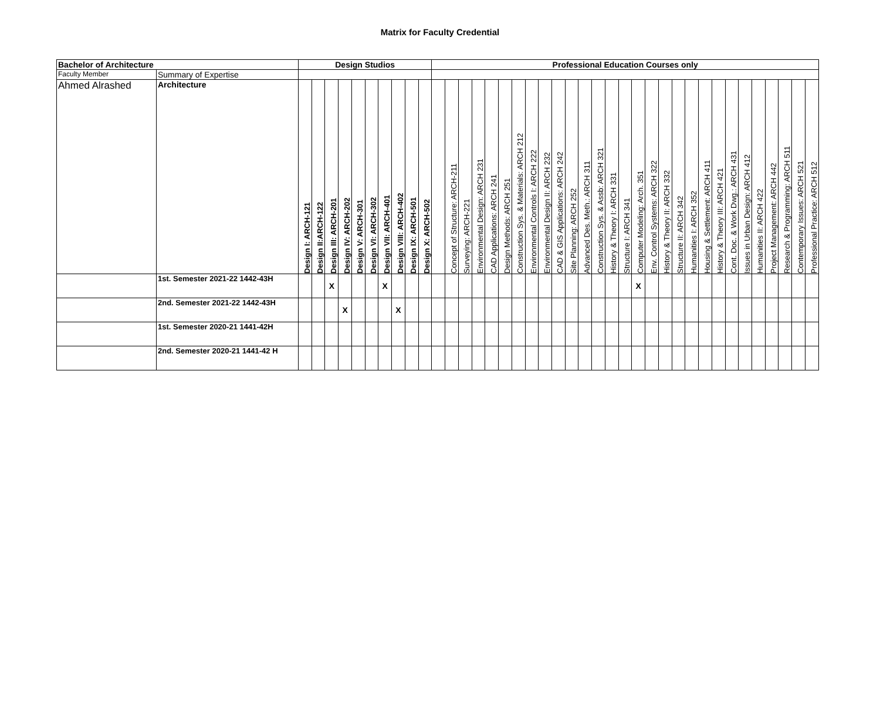Matrix for Faculty Credential
| Bachelor of Architecture | | Design Studios | | | | | | | | | | Professional Education Courses only | | | | | | | | | | | | | | | | | | | | | | | | | | | | |
| --- | --- | --- | --- | --- | --- | --- | --- | --- | --- | --- | --- | --- | --- | --- | --- | --- | --- | --- | --- | --- | --- | --- | --- | --- | --- | --- | --- | --- | --- | --- | --- | --- | --- | --- | --- | --- | --- | --- | --- | --- |
| Faculty Member | Summary of Expertise | | | | | | | | | | | | | | | | | | | | | | | | | | | | | | | | | | | | | | | |
| Ahmed Alrashed | Architecture | Design I: ARCH-121 | Design II:ARCH-122 | Design III: ARCH-201 | Design IV: ARCH-202 | Design V: ARCH-301 | Design VI: ARCH-302 | Design VII: ARCH-401 | Design VIII: ARCH-402 | Design IX: ARCH-501 | Design X: ARCH-502 | | Concept of Structure: ARCH-211 | Surveying: ARCH-221 | Environmental Design: ARCH 231 | CAD Applications: ARCH 241 | Design Methods: ARCH 251 | Construction Sys. & Materials: ARCH 212 | Environmental Controls I: ARCH 222 | Environmental Design II: ARCH 232 | CAD & GIS Applications: ARCH 242 | Site Planning: ARCH 252 | Advanced Des. Meth.: ARCH 311 | Construction Sys. & Assb: ARCH 321 | History & Theory I: ARCH 331 | Structure I: ARCH 341 | Computer Modeling: Arch. 351 | Env. Control Systems: ARCH 322 | History & Theory II: ARCH 332 | Structure II: ARCH 342 | Humanities I: ARCH 352 | Housing & Settlement: ARCH 411 | History & Theory III: ARCH 421 | Cont. Doc. & Work Dwg.: ARCH 431 | Issues in Urban Design: ARCH 412 | Humanities II: ARCH 422 | Project Management: ARCH 442 | Research & Programming: ARCH 511 | Contemporary Issues: ARCH 521 | Professional Practice: ARCH 512 |
| | 1st. Semester 2021-22 1442-43H | | | X | | | | X | | | | | | | | | | | | | | | | | | | X | | | | | | | | | | | | | |
| | 2nd. Semester 2021-22 1442-43H | | | | X | | | | X | | | | | | | | | | | | | | | | | | | | | | | | | | | | | | | |
| | 1st. Semester 2020-21 1441-42H | | | | | | | | | | | | | | | | | | | | | | | | | | | | | | | | | | | | | | | |
| | 2nd. Semester 2020-21 1441-42 H | | | | | | | | | | | | | | | | | | | | | | | | | | | | | | | | | | | | | | | |